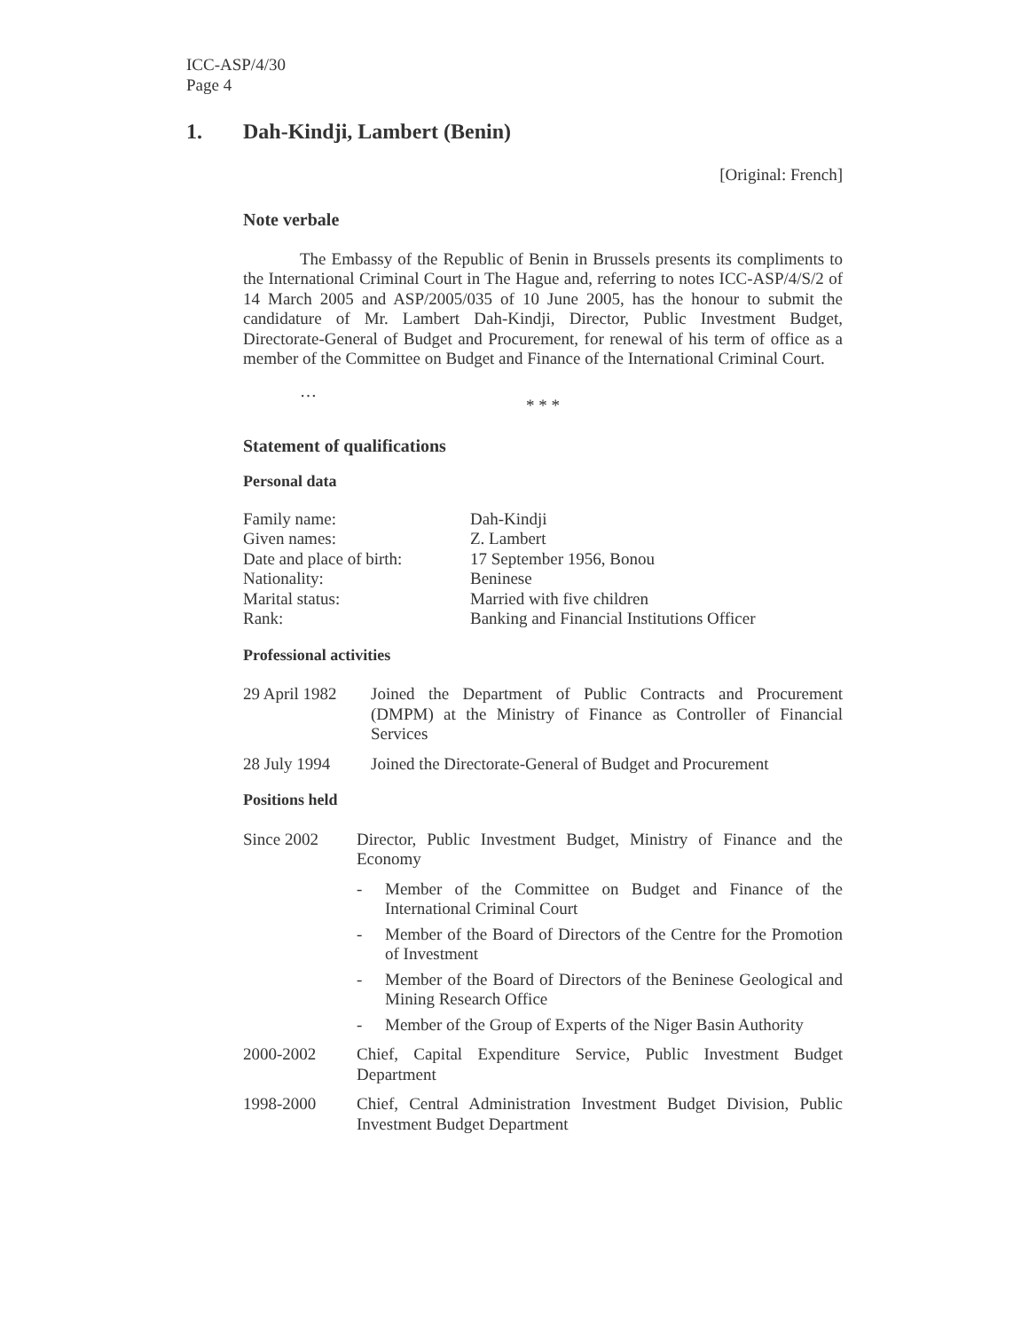ICC-ASP/4/30
Page 4
1. Dah-Kindji, Lambert (Benin)
[Original: French]
Note verbale
The Embassy of the Republic of Benin in Brussels presents its compliments to the International Criminal Court in The Hague and, referring to notes ICC-ASP/4/S/2 of 14 March 2005 and ASP/2005/035 of 10 June 2005, has the honour to submit the candidature of Mr. Lambert Dah-Kindji, Director, Public Investment Budget, Directorate-General of Budget and Procurement, for renewal of his term of office as a member of the Committee on Budget and Finance of the International Criminal Court.
…
* * *
Statement of qualifications
Personal data
| Family name: | Dah-Kindji |
| Given names: | Z. Lambert |
| Date and place of birth: | 17 September 1956, Bonou |
| Nationality: | Beninese |
| Marital status: | Married with five children |
| Rank: | Banking and Financial Institutions Officer |
Professional activities
29 April 1982
Joined the Department of Public Contracts and Procurement (DMPM) at the Ministry of Finance as Controller of Financial Services
28 July 1994 Joined the Directorate-General of Budget and Procurement
Positions held
Since 2002 Director, Public Investment Budget, Ministry of Finance and the Economy
- Member of the Committee on Budget and Finance of the International Criminal Court
- Member of the Board of Directors of the Centre for the Promotion of Investment
- Member of the Board of Directors of the Beninese Geological and Mining Research Office
- Member of the Group of Experts of the Niger Basin Authority
2000-2002 Chief, Capital Expenditure Service, Public Investment Budget Department
1998-2000 Chief, Central Administration Investment Budget Division, Public Investment Budget Department